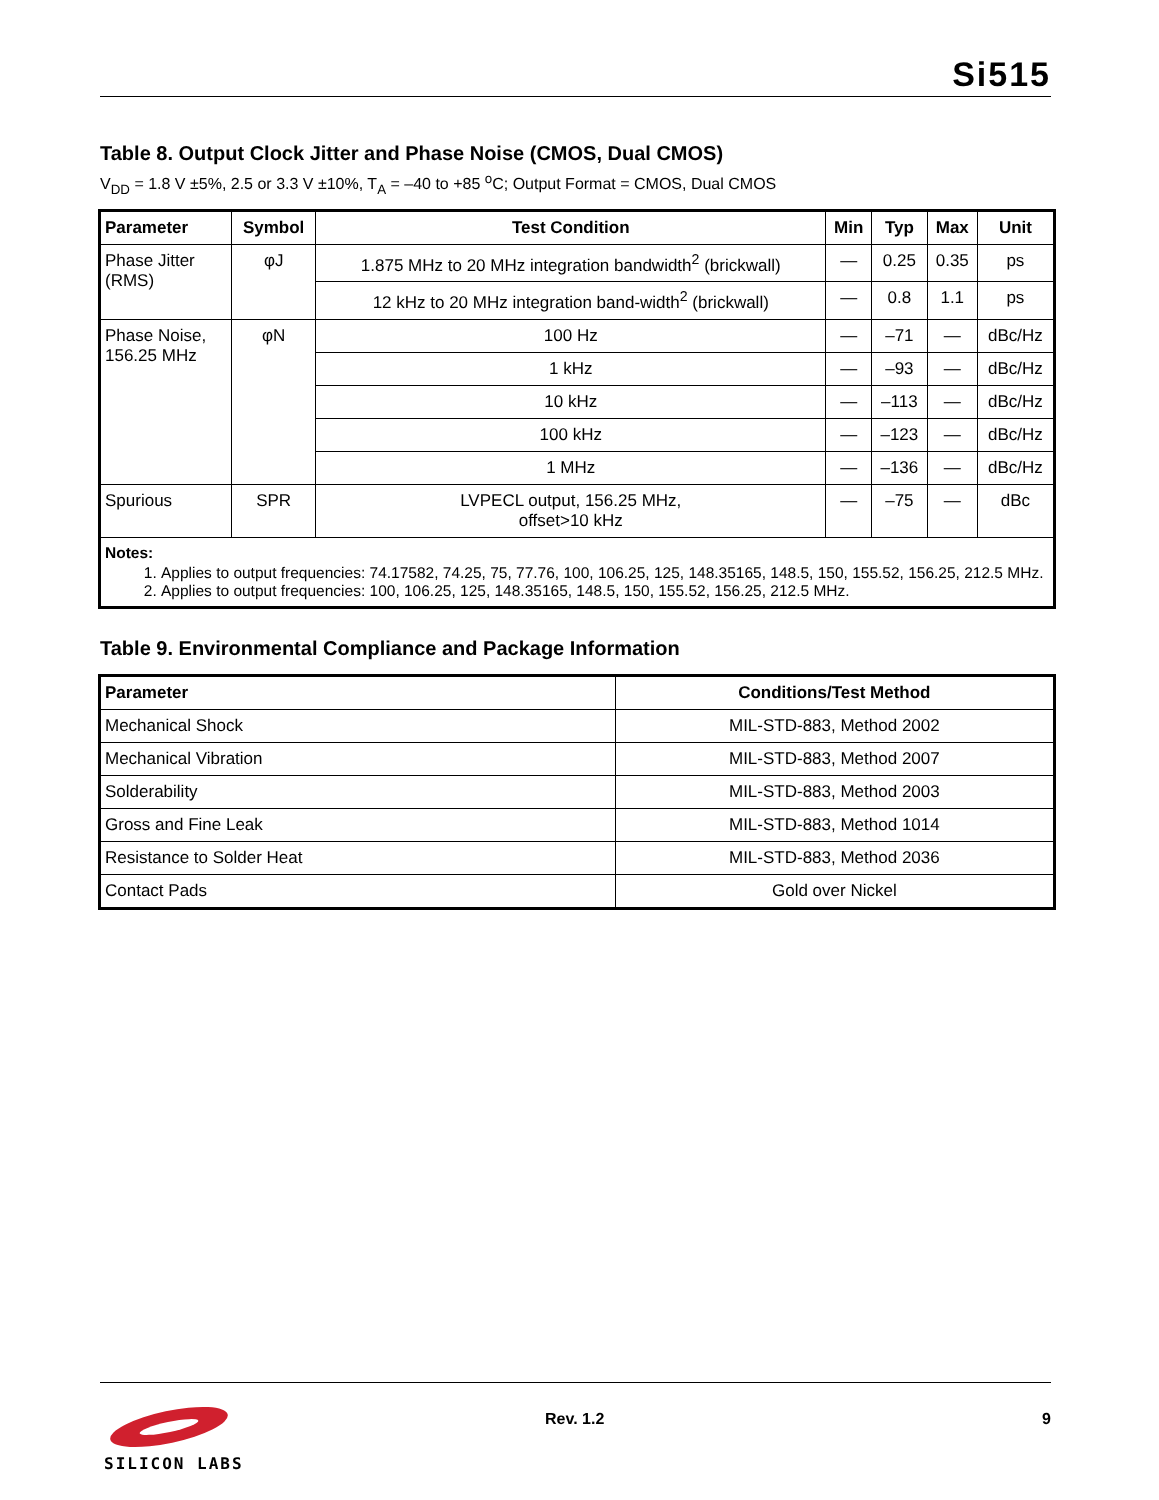Si515
Table 8. Output Clock Jitter and Phase Noise (CMOS, Dual CMOS)
V<sub>DD</sub> = 1.8 V ±5%, 2.5 or 3.3 V ±10%, T<sub>A</sub> = –40 to +85 <sup>o</sup>C; Output Format = CMOS, Dual CMOS
| Parameter | Symbol | Test Condition | Min | Typ | Max | Unit |
| --- | --- | --- | --- | --- | --- | --- |
| Phase Jitter (RMS) | φJ | 1.875 MHz to 20 MHz integration bandwidth<sup>2</sup> (brickwall) | — | 0.25 | 0.35 | ps |
| | | 12 kHz to 20 MHz integration band-width<sup>2</sup> (brickwall) | — | 0.8 | 1.1 | ps |
| Phase Noise, 156.25 MHz | φN | 100 Hz | — | –71 | — | dBc/Hz |
| | | 1 kHz | — | –93 | — | dBc/Hz |
| | | 10 kHz | — | –113 | — | dBc/Hz |
| | | 100 kHz | — | –123 | — | dBc/Hz |
| | | 1 MHz | — | –136 | — | dBc/Hz |
| Spurious | SPR | LVPECL output, 156.25 MHz, offset>10 kHz | — | –75 | — | dBc |
| Notes: 1. Applies to output frequencies: 74.17582, 74.25, 75, 77.76, 100, 106.25, 125, 148.35165, 148.5, 150, 155.52, 156.25, 212.5 MHz. 2. Applies to output frequencies: 100, 106.25, 125, 148.35165, 148.5, 150, 155.52, 156.25, 212.5 MHz. | | | | | | |
Table 9. Environmental Compliance and Package Information
| Parameter | Conditions/Test Method |
| --- | --- |
| Mechanical Shock | MIL-STD-883, Method 2002 |
| Mechanical Vibration | MIL-STD-883, Method 2007 |
| Solderability | MIL-STD-883, Method 2003 |
| Gross and Fine Leak | MIL-STD-883, Method 1014 |
| Resistance to Solder Heat | MIL-STD-883, Method 2036 |
| Contact Pads | Gold over Nickel |
SILICON LABS Rev. 1.2 9